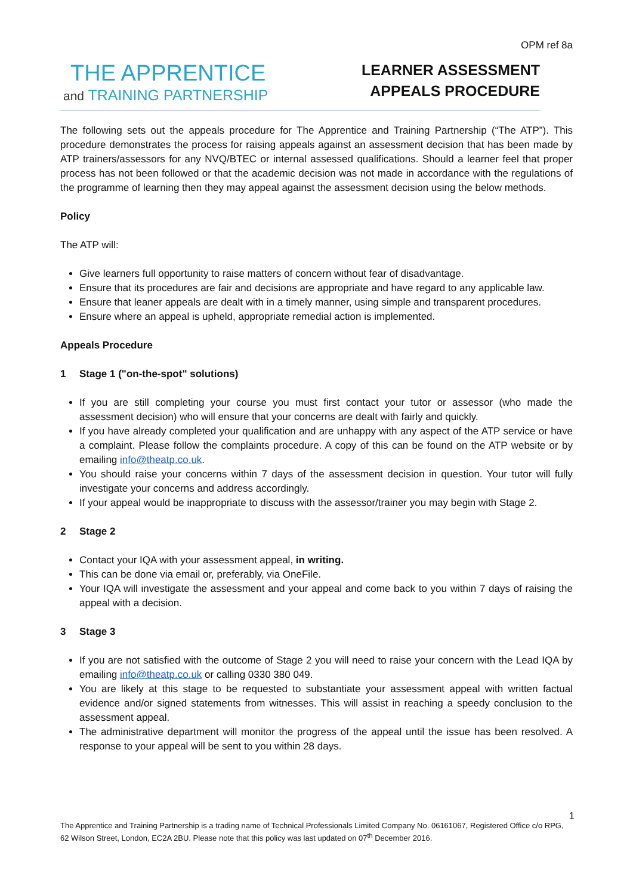OPM ref 8a
THE APPRENTICE
and TRAINING PARTNERSHIP
LEARNER ASSESSMENT
APPEALS PROCEDURE
The following sets out the appeals procedure for The Apprentice and Training Partnership (“The ATP”). This procedure demonstrates the process for raising appeals against an assessment decision that has been made by ATP trainers/assessors for any NVQ/BTEC or internal assessed qualifications. Should a learner feel that proper process has not been followed or that the academic decision was not made in accordance with the regulations of the programme of learning then they may appeal against the assessment decision using the below methods.
Policy
The ATP will:
Give learners full opportunity to raise matters of concern without fear of disadvantage.
Ensure that its procedures are fair and decisions are appropriate and have regard to any applicable law.
Ensure that leaner appeals are dealt with in a timely manner, using simple and transparent procedures.
Ensure where an appeal is upheld, appropriate remedial action is implemented.
Appeals Procedure
1 Stage 1 ("on-the-spot" solutions)
If you are still completing your course you must first contact your tutor or assessor (who made the assessment decision) who will ensure that your concerns are dealt with fairly and quickly.
If you have already completed your qualification and are unhappy with any aspect of the ATP service or have a complaint. Please follow the complaints procedure. A copy of this can be found on the ATP website or by emailing info@theatp.co.uk.
You should raise your concerns within 7 days of the assessment decision in question. Your tutor will fully investigate your concerns and address accordingly.
If your appeal would be inappropriate to discuss with the assessor/trainer you may begin with Stage 2.
2 Stage 2
Contact your IQA with your assessment appeal, in writing.
This can be done via email or, preferably, via OneFile.
Your IQA will investigate the assessment and your appeal and come back to you within 7 days of raising the appeal with a decision.
3 Stage 3
If you are not satisfied with the outcome of Stage 2 you will need to raise your concern with the Lead IQA by emailing info@theatp.co.uk or calling 0330 380 049.
You are likely at this stage to be requested to substantiate your assessment appeal with written factual evidence and/or signed statements from witnesses. This will assist in reaching a speedy conclusion to the assessment appeal.
The administrative department will monitor the progress of the appeal until the issue has been resolved. A response to your appeal will be sent to you within 28 days.
1
The Apprentice and Training Partnership is a trading name of Technical Professionals Limited Company No. 06161067, Registered Office c/o RPG, 62 Wilson Street, London, EC2A 2BU. Please note that this policy was last updated on 07<sup>th</sup> December 2016.